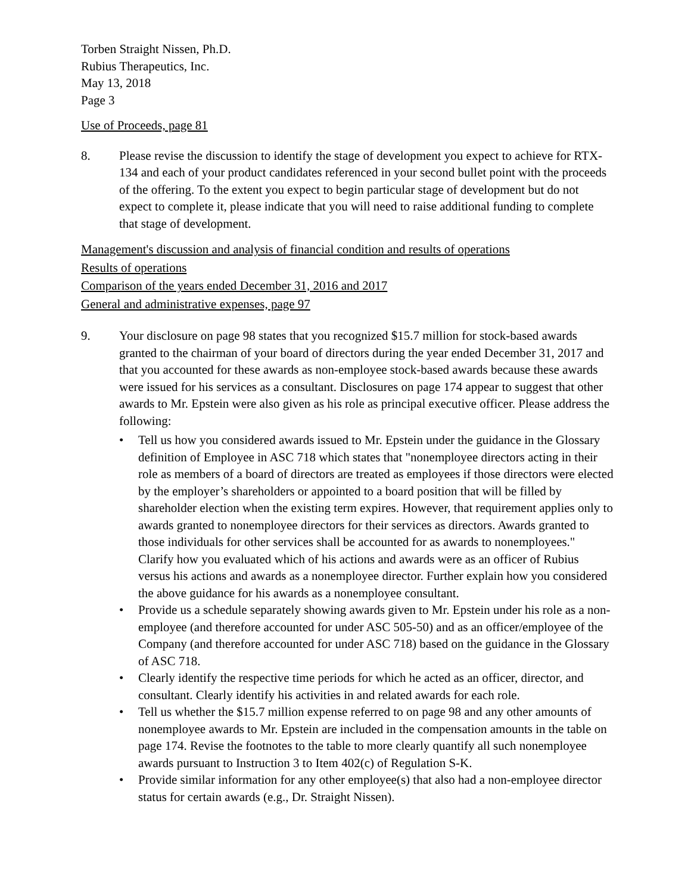Torben Straight Nissen, Ph.D.
Rubius Therapeutics, Inc.
May 13, 2018
Page 3
Use of Proceeds, page 81
8. Please revise the discussion to identify the stage of development you expect to achieve for RTX-134 and each of your product candidates referenced in your second bullet point with the proceeds of the offering. To the extent you expect to begin particular stage of development but do not expect to complete it, please indicate that you will need to raise additional funding to complete that stage of development.
Management's discussion and analysis of financial condition and results of operations
Results of operations
Comparison of the years ended December 31, 2016 and 2017
General and administrative expenses, page 97
9. Your disclosure on page 98 states that you recognized $15.7 million for stock-based awards granted to the chairman of your board of directors during the year ended December 31, 2017 and that you accounted for these awards as non-employee stock-based awards because these awards were issued for his services as a consultant. Disclosures on page 174 appear to suggest that other awards to Mr. Epstein were also given as his role as principal executive officer. Please address the following:
• Tell us how you considered awards issued to Mr. Epstein under the guidance in the Glossary definition of Employee in ASC 718 which states that "nonemployee directors acting in their role as members of a board of directors are treated as employees if those directors were elected by the employer’s shareholders or appointed to a board position that will be filled by shareholder election when the existing term expires. However, that requirement applies only to awards granted to nonemployee directors for their services as directors. Awards granted to those individuals for other services shall be accounted for as awards to nonemployees." Clarify how you evaluated which of his actions and awards were as an officer of Rubius versus his actions and awards as a nonemployee director. Further explain how you considered the above guidance for his awards as a nonemployee consultant.
• Provide us a schedule separately showing awards given to Mr. Epstein under his role as a non-employee (and therefore accounted for under ASC 505-50) and as an officer/employee of the Company (and therefore accounted for under ASC 718) based on the guidance in the Glossary of ASC 718.
• Clearly identify the respective time periods for which he acted as an officer, director, and consultant. Clearly identify his activities in and related awards for each role.
• Tell us whether the $15.7 million expense referred to on page 98 and any other amounts of nonemployee awards to Mr. Epstein are included in the compensation amounts in the table on page 174. Revise the footnotes to the table to more clearly quantify all such nonemployee awards pursuant to Instruction 3 to Item 402(c) of Regulation S-K.
• Provide similar information for any other employee(s) that also had a non-employee director status for certain awards (e.g., Dr. Straight Nissen).